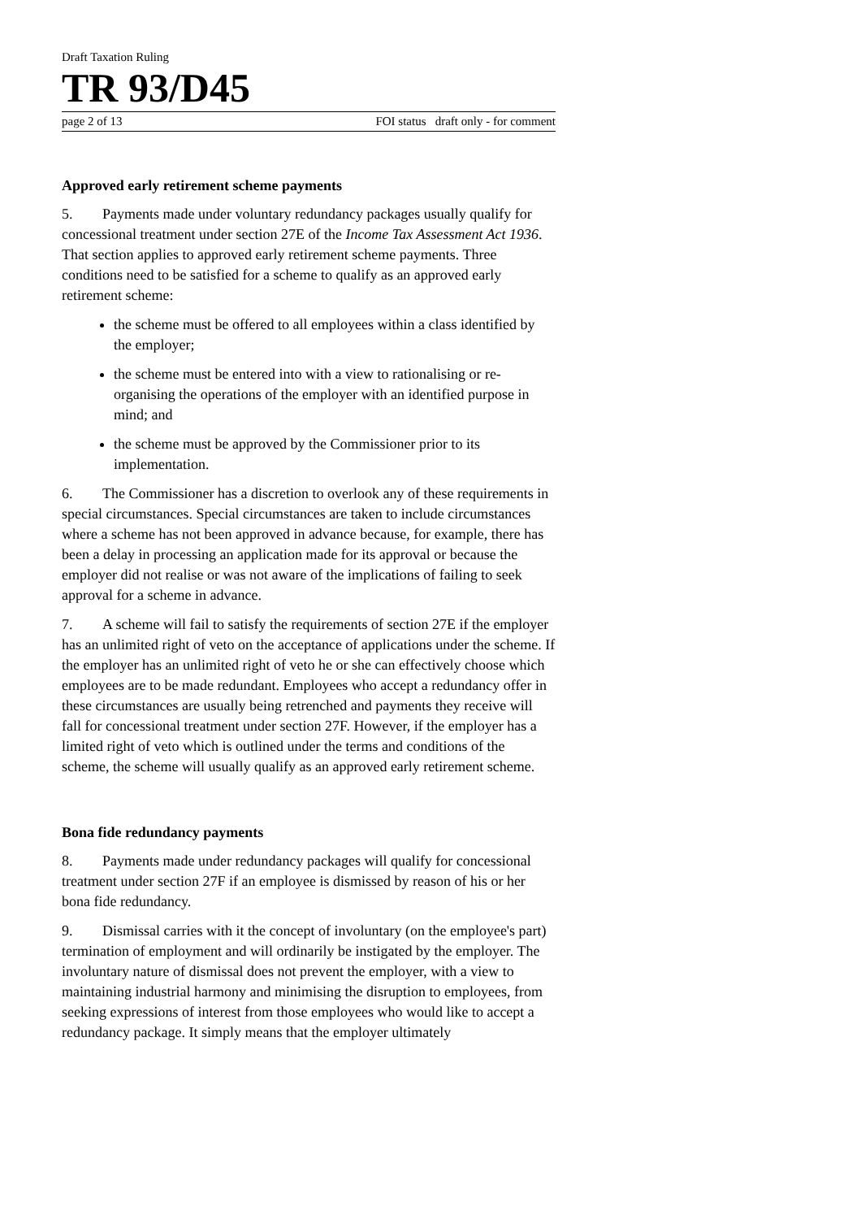Draft Taxation Ruling
TR 93/D45
page 2 of 13 FOI status draft only - for comment
Approved early retirement scheme payments
5. Payments made under voluntary redundancy packages usually qualify for concessional treatment under section 27E of the Income Tax Assessment Act 1936. That section applies to approved early retirement scheme payments. Three conditions need to be satisfied for a scheme to qualify as an approved early retirement scheme:
the scheme must be offered to all employees within a class identified by the employer;
the scheme must be entered into with a view to rationalising or re-organising the operations of the employer with an identified purpose in mind; and
the scheme must be approved by the Commissioner prior to its implementation.
6. The Commissioner has a discretion to overlook any of these requirements in special circumstances. Special circumstances are taken to include circumstances where a scheme has not been approved in advance because, for example, there has been a delay in processing an application made for its approval or because the employer did not realise or was not aware of the implications of failing to seek approval for a scheme in advance.
7. A scheme will fail to satisfy the requirements of section 27E if the employer has an unlimited right of veto on the acceptance of applications under the scheme. If the employer has an unlimited right of veto he or she can effectively choose which employees are to be made redundant. Employees who accept a redundancy offer in these circumstances are usually being retrenched and payments they receive will fall for concessional treatment under section 27F. However, if the employer has a limited right of veto which is outlined under the terms and conditions of the scheme, the scheme will usually qualify as an approved early retirement scheme.
Bona fide redundancy payments
8. Payments made under redundancy packages will qualify for concessional treatment under section 27F if an employee is dismissed by reason of his or her bona fide redundancy.
9. Dismissal carries with it the concept of involuntary (on the employee's part) termination of employment and will ordinarily be instigated by the employer. The involuntary nature of dismissal does not prevent the employer, with a view to maintaining industrial harmony and minimising the disruption to employees, from seeking expressions of interest from those employees who would like to accept a redundancy package. It simply means that the employer ultimately